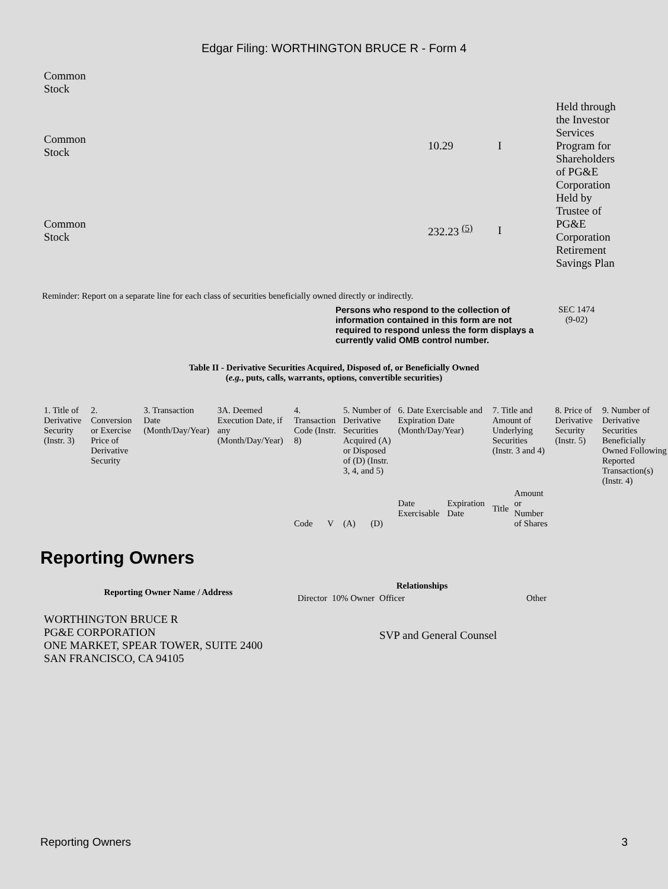Edgar Filing: WORTHINGTON BRUCE R - Form 4
| Common Stock | | | |
| Common Stock | 10.29 | I | Held through the Investor Services Program for Shareholders of PG&E Corporation |
| Common Stock | 232.23 <sup>(5)</sup> | I | Held by Trustee of PG&E Corporation Retirement Savings Plan |
Reminder: Report on a separate line for each class of securities beneficially owned directly or indirectly.
Persons who respond to the collection of information contained in this form are not required to respond unless the form displays a currently valid OMB control number.
SEC 1474
(9-02)
Table II - Derivative Securities Acquired, Disposed of, or Beneficially Owned
(e.g., puts, calls, warrants, options, convertible securities)
| 1. Title of Derivative Security (Instr. 3) | 2. Conversion or Exercise Price of Derivative Security | 3. Transaction Date (Month/Day/Year) | 3A. Deemed Execution Date, if any (Month/Day/Year) | 4. Transaction Code (Instr. 8) | | 5. Number of Derivative Securities Acquired (A) or Disposed of (D) (Instr. 3, 4, and 5) | | 6. Date Exercisable and Expiration Date (Month/Day/Year) | | 7. Title and Amount of Underlying Securities (Instr. 3 and 4) | | 8. Price of Derivative Security (Instr. 5) | 9. Number of Derivative Securities Beneficially Owned Following Reported Transaction(s) (Instr. 4) |
| | | | | Code | V | (A) | (D) | Date Exercisable | Expiration Date | Title | Amount or Number of Shares | | |
Reporting Owners
| Reporting Owner Name / Address | Relationships | | | |
| --- | --- | --- | --- | --- |
| | Director | 10% Owner | Officer | Other |
| WORTHINGTON BRUCE R PG&E CORPORATION ONE MARKET, SPEAR TOWER, SUITE 2400 SAN FRANCISCO, CA 94105 | | | SVP and General Counsel | |
Reporting Owners 3